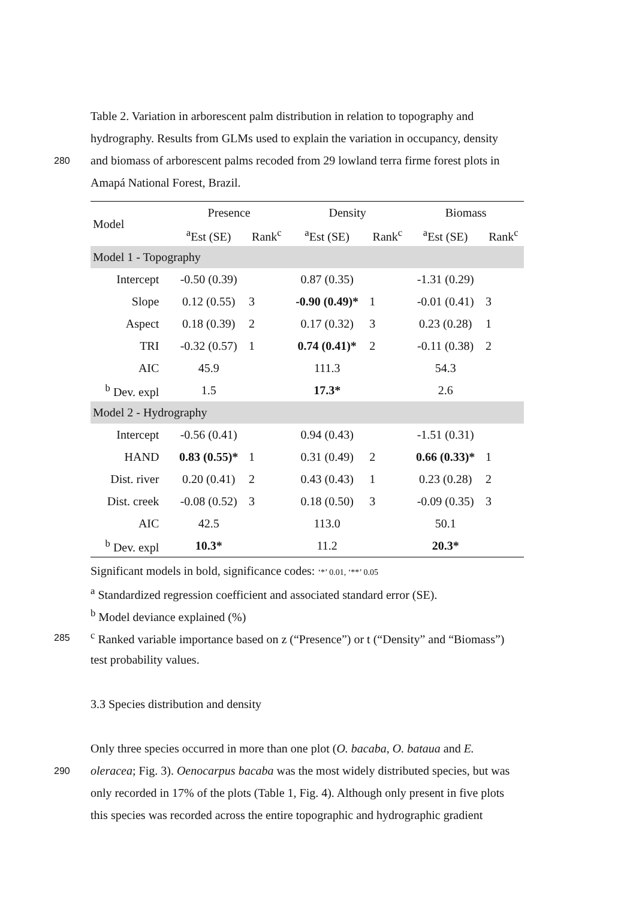Table 2. Variation in arborescent palm distribution in relation to topography and
hydrography. Results from GLMs used to explain the variation in occupancy, density
280 and biomass of arborescent palms recoded from 29 lowland terra firme forest plots in
Amapá National Forest, Brazil.
| Model | Presence | | Density | | Biomass | |
| --- | --- | --- | --- | --- | --- | --- |
| | <sup>a</sup> Est (SE) | Rank<sup>c</sup> | <sup>a</sup> Est (SE) | Rank<sup>c</sup> | <sup>a</sup> Est (SE) | Rank<sup>c</sup> |
| Model 1 - Topography | | | | | | |
| Intercept | -0.50 (0.39) | | 0.87 (0.35) | | -1.31 (0.29) | |
| Slope | 0.12 (0.55) | 3 | -0.90 (0.49)* | 1 | -0.01 (0.41) | 3 |
| Aspect | 0.18 (0.39) | 2 | 0.17 (0.32) | 3 | 0.23 (0.28) | 1 |
| TRI | -0.32 (0.57) | 1 | 0.74 (0.41)* | 2 | -0.11 (0.38) | 2 |
| AIC | 45.9 | | 111.3 | | 54.3 | |
| <sup>b</sup> Dev. expl | 1.5 | | 17.3* | | 2.6 | |
| Model 2 - Hydrography | | | | | | |
| Intercept | -0.56 (0.41) | | 0.94 (0.43) | | -1.51 (0.31) | |
| HAND | 0.83 (0.55)* | 1 | 0.31 (0.49) | 2 | 0.66 (0.33)* | 1 |
| Dist. river | 0.20 (0.41) | 2 | 0.43 (0.43) | 1 | 0.23 (0.28) | 2 |
| Dist. creek | -0.08 (0.52) | 3 | 0.18 (0.50) | 3 | -0.09 (0.35) | 3 |
| AIC | 42.5 | | 113.0 | | 50.1 | |
| <sup>b</sup> Dev. expl | 10.3* | | 11.2 | | 20.3* | |
Significant models in bold, significance codes: ‘*’ 0.01, ‘**’ 0.05
<sup>a</sup> Standardized regression coefficient and associated standard error (SE).
<sup>b</sup> Model deviance explained (%)
285 <sup>c</sup> Ranked variable importance based on z (“Presence”) or t (“Density” and “Biomass”)
test probability values.
3.3 Species distribution and density
Only three species occurred in more than one plot (O. bacaba, O. bataua and E.
290 oleracea; Fig. 3). Oenocarpus bacaba was the most widely distributed species, but was
only recorded in 17% of the plots (Table 1, Fig. 4). Although only present in five plots
this species was recorded across the entire topographic and hydrographic gradient